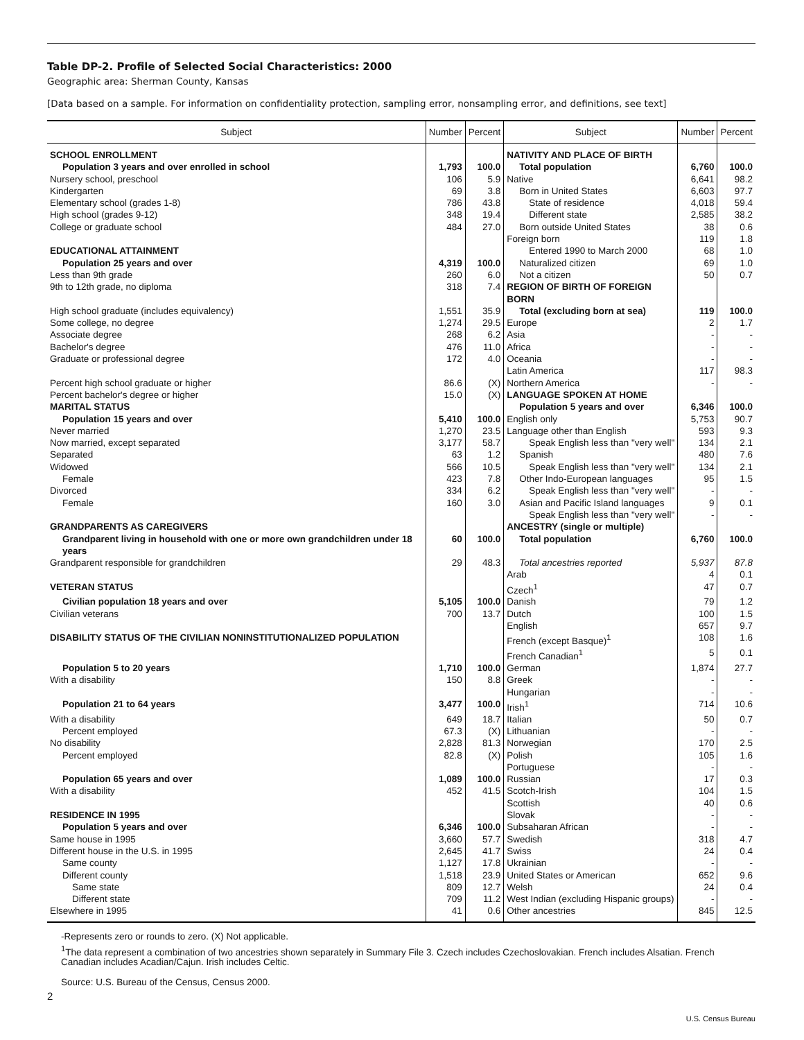Table DP-2. Profile of Selected Social Characteristics: 2000
Geographic area: Sherman County, Kansas
[Data based on a sample. For information on confidentiality protection, sampling error, nonsampling error, and definitions, see text]
| Subject | Number | Percent | Subject | Number | Percent |
| --- | --- | --- | --- | --- | --- |
| SCHOOL ENROLLMENT | | | NATIVITY AND PLACE OF BIRTH | | |
| Population 3 years and over enrolled in school | 1,793 | 100.0 | Total population | 6,760 | 100.0 |
| Nursery school, preschool | 106 | 5.9 | Native | 6,641 | 98.2 |
| Kindergarten | 69 | 3.8 | Born in United States | 6,603 | 97.7 |
| Elementary school (grades 1-8) | 786 | 43.8 | State of residence | 4,018 | 59.4 |
| High school (grades 9-12) | 348 | 19.4 | Different state | 2,585 | 38.2 |
| College or graduate school | 484 | 27.0 | Born outside United States | 38 | 0.6 |
| | | | Foreign born | 119 | 1.8 |
| EDUCATIONAL ATTAINMENT | | | Entered 1990 to March 2000 | 68 | 1.0 |
| Population 25 years and over | 4,319 | 100.0 | Naturalized citizen | 69 | 1.0 |
| Less than 9th grade | 260 | 6.0 | Not a citizen | 50 | 0.7 |
| 9th to 12th grade, no diploma | 318 | 7.4 | REGION OF BIRTH OF FOREIGN BORN | | |
| High school graduate (includes equivalency) | 1,551 | 35.9 | Total (excluding born at sea) | 119 | 100.0 |
| Some college, no degree | 1,274 | 29.5 | Europe | 2 | 1.7 |
| Associate degree | 268 | 6.2 | Asia | - | - |
| Bachelor's degree | 476 | 11.0 | Africa | - | - |
| Graduate or professional degree | 172 | 4.0 | Oceania | - | - |
| | | | Latin America | 117 | 98.3 |
| Percent high school graduate or higher | 86.6 | (X) | Northern America | - | - |
| Percent bachelor's degree or higher | 15.0 | (X) | LANGUAGE SPOKEN AT HOME | | |
| MARITAL STATUS | | | Population 5 years and over | 6,346 | 100.0 |
| Population 15 years and over | 5,410 | 100.0 | English only | 5,753 | 90.7 |
| Never married | 1,270 | 23.5 | Language other than English | 593 | 9.3 |
| Now married, except separated | 3,177 | 58.7 | Speak English less than "very well" | 134 | 2.1 |
| Separated | 63 | 1.2 | Spanish | 480 | 7.6 |
| Widowed | 566 | 10.5 | Speak English less than "very well" | 134 | 2.1 |
| Female | 423 | 7.8 | Other Indo-European languages | 95 | 1.5 |
| Divorced | 334 | 6.2 | Speak English less than "very well" | - | - |
| Female | 160 | 3.0 | Asian and Pacific Island languages | 9 | 0.1 |
| | | | Speak English less than "very well" | - | - |
| GRANDPARENTS AS CAREGIVERS | | | ANCESTRY (single or multiple) | | |
| Grandparent living in household with one or more own grandchildren under 18 years | 60 | 100.0 | Total population | 6,760 | 100.0 |
| Grandparent responsible for grandchildren | 29 | 48.3 | Total ancestries reported | 5,937 | 87.8 |
| | | | Arab | 4 | 0.1 |
| VETERAN STATUS | | | Czech<sup>1</sup> | 47 | 0.7 |
| Civilian population 18 years and over | 5,105 | 100.0 | Danish | 79 | 1.2 |
| Civilian veterans | 700 | 13.7 | Dutch | 100 | 1.5 |
| | | | English | 657 | 9.7 |
| DISABILITY STATUS OF THE CIVILIAN NONINSTITUTIONALIZED POPULATION | | | French (except Basque)<sup>1</sup> | 108 | 1.6 |
| | | | French Canadian<sup>1</sup> | 5 | 0.1 |
| Population 5 to 20 years | 1,710 | 100.0 | German | 1,874 | 27.7 |
| With a disability | 150 | 8.8 | Greek | - | - |
| | | | Hungarian | - | - |
| Population 21 to 64 years | 3,477 | 100.0 | Irish<sup>1</sup> | 714 | 10.6 |
| With a disability | 649 | 18.7 | Italian | 50 | 0.7 |
| Percent employed | 67.3 | (X) | Lithuanian | - | - |
| No disability | 2,828 | 81.3 | Norwegian | 170 | 2.5 |
| Percent employed | 82.8 | (X) | Polish | 105 | 1.6 |
| | | | Portuguese | - | - |
| Population 65 years and over | 1,089 | 100.0 | Russian | 17 | 0.3 |
| With a disability | 452 | 41.5 | Scotch-Irish | 104 | 1.5 |
| | | | Scottish | 40 | 0.6 |
| RESIDENCE IN 1995 | | | Slovak | - | - |
| Population 5 years and over | 6,346 | 100.0 | Subsaharan African | - | - |
| Same house in 1995 | 3,660 | 57.7 | Swedish | 318 | 4.7 |
| Different house in the U.S. in 1995 | 2,645 | 41.7 | Swiss | 24 | 0.4 |
| Same county | 1,127 | 17.8 | Ukrainian | - | - |
| Different county | 1,518 | 23.9 | United States or American | 652 | 9.6 |
| Same state | 809 | 12.7 | Welsh | 24 | 0.4 |
| Different state | 709 | 11.2 | West Indian (excluding Hispanic groups) | - | - |
| Elsewhere in 1995 | 41 | 0.6 | Other ancestries | 845 | 12.5 |
-Represents zero or rounds to zero. (X) Not applicable.
<sup>1</sup> The data represent a combination of two ancestries shown separately in Summary File 3. Czech includes Czechoslovakian. French includes Alsatian. French Canadian includes Acadian/Cajun. Irish includes Celtic.
Source: U.S. Bureau of the Census, Census 2000.
2
U.S. Census Bureau